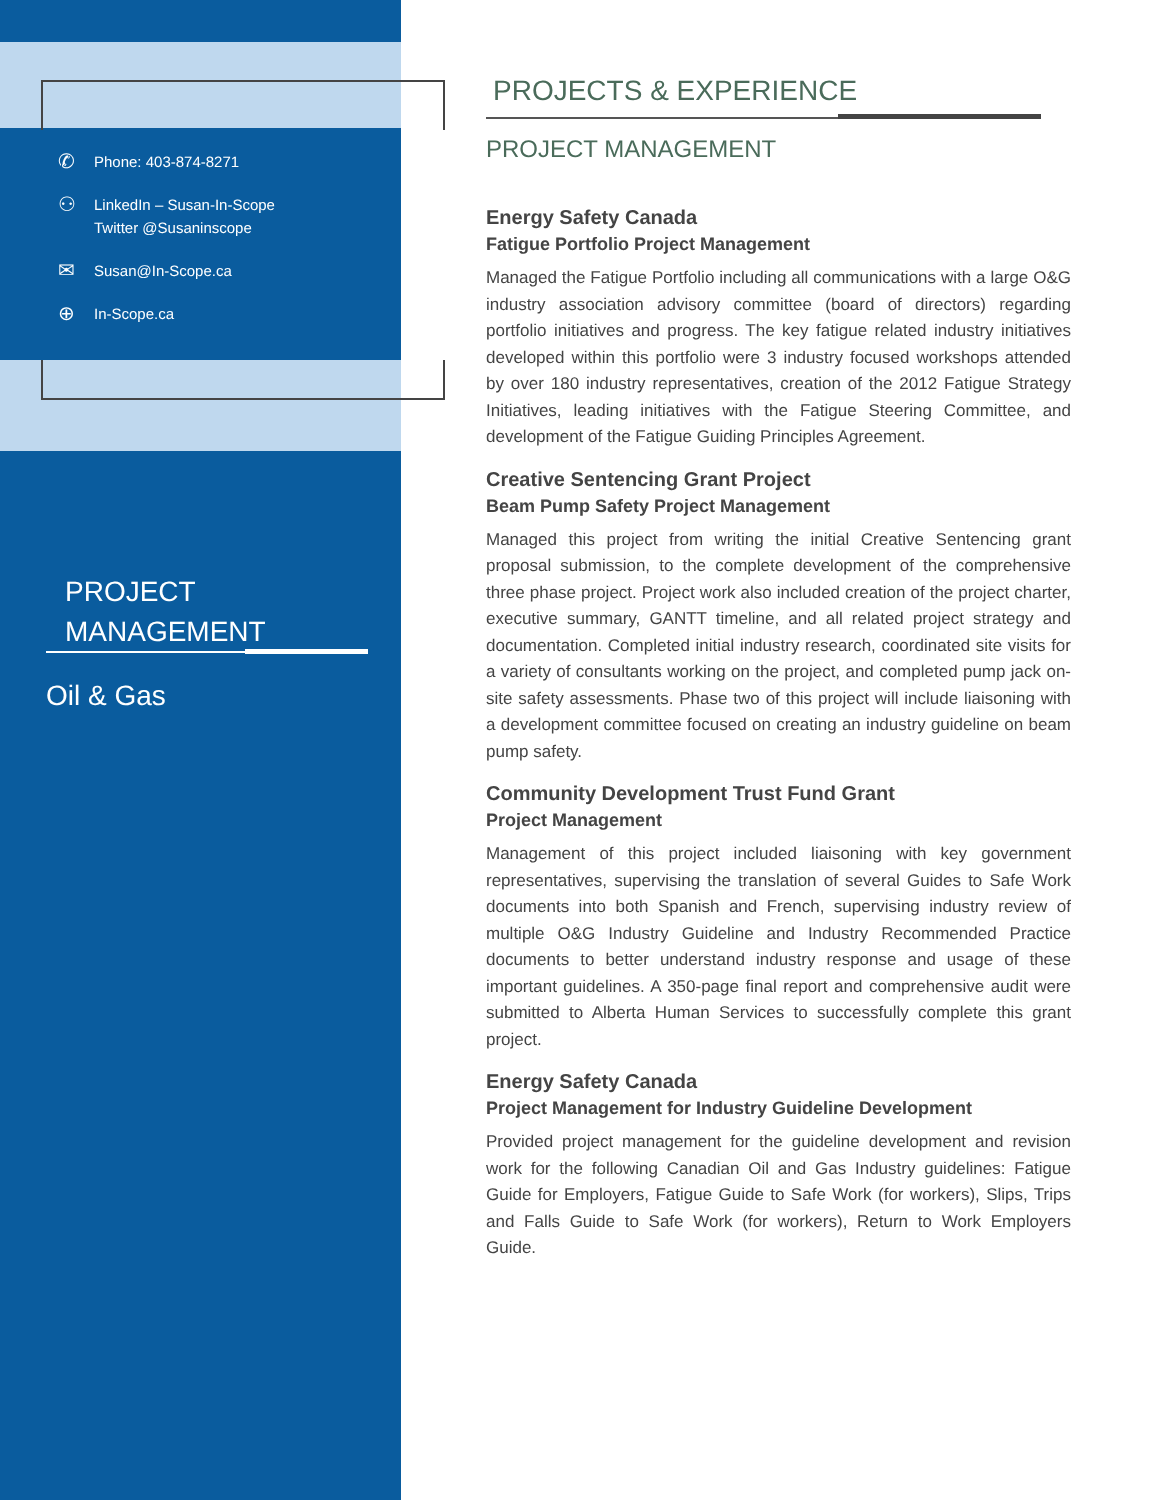✆ Phone: 403-874-8271
⚇ LinkedIn – Susan-In-Scope
Twitter @Susaninscope
✉ Susan@In-Scope.ca
⊕ In-Scope.ca
PROJECT
MANAGEMENT
Oil & Gas
PROJECTS & EXPERIENCE
PROJECT MANAGEMENT
Energy Safety Canada
Fatigue Portfolio Project Management
Managed the Fatigue Portfolio including all communications with a large O&G industry association advisory committee (board of directors) regarding portfolio initiatives and progress. The key fatigue related industry initiatives developed within this portfolio were 3 industry focused workshops attended by over 180 industry representatives, creation of the 2012 Fatigue Strategy Initiatives, leading initiatives with the Fatigue Steering Committee, and development of the Fatigue Guiding Principles Agreement.
Creative Sentencing Grant Project
Beam Pump Safety Project Management
Managed this project from writing the initial Creative Sentencing grant proposal submission, to the complete development of the comprehensive three phase project. Project work also included creation of the project charter, executive summary, GANTT timeline, and all related project strategy and documentation. Completed initial industry research, coordinated site visits for a variety of consultants working on the project, and completed pump jack on-site safety assessments. Phase two of this project will include liaisoning with a development committee focused on creating an industry guideline on beam pump safety.
Community Development Trust Fund Grant
Project Management
Management of this project included liaisoning with key government representatives, supervising the translation of several Guides to Safe Work documents into both Spanish and French, supervising industry review of multiple O&G Industry Guideline and Industry Recommended Practice documents to better understand industry response and usage of these important guidelines. A 350-page final report and comprehensive audit were submitted to Alberta Human Services to successfully complete this grant project.
Energy Safety Canada
Project Management for Industry Guideline Development
Provided project management for the guideline development and revision work for the following Canadian Oil and Gas Industry guidelines: Fatigue Guide for Employers, Fatigue Guide to Safe Work (for workers), Slips, Trips and Falls Guide to Safe Work (for workers), Return to Work Employers Guide.